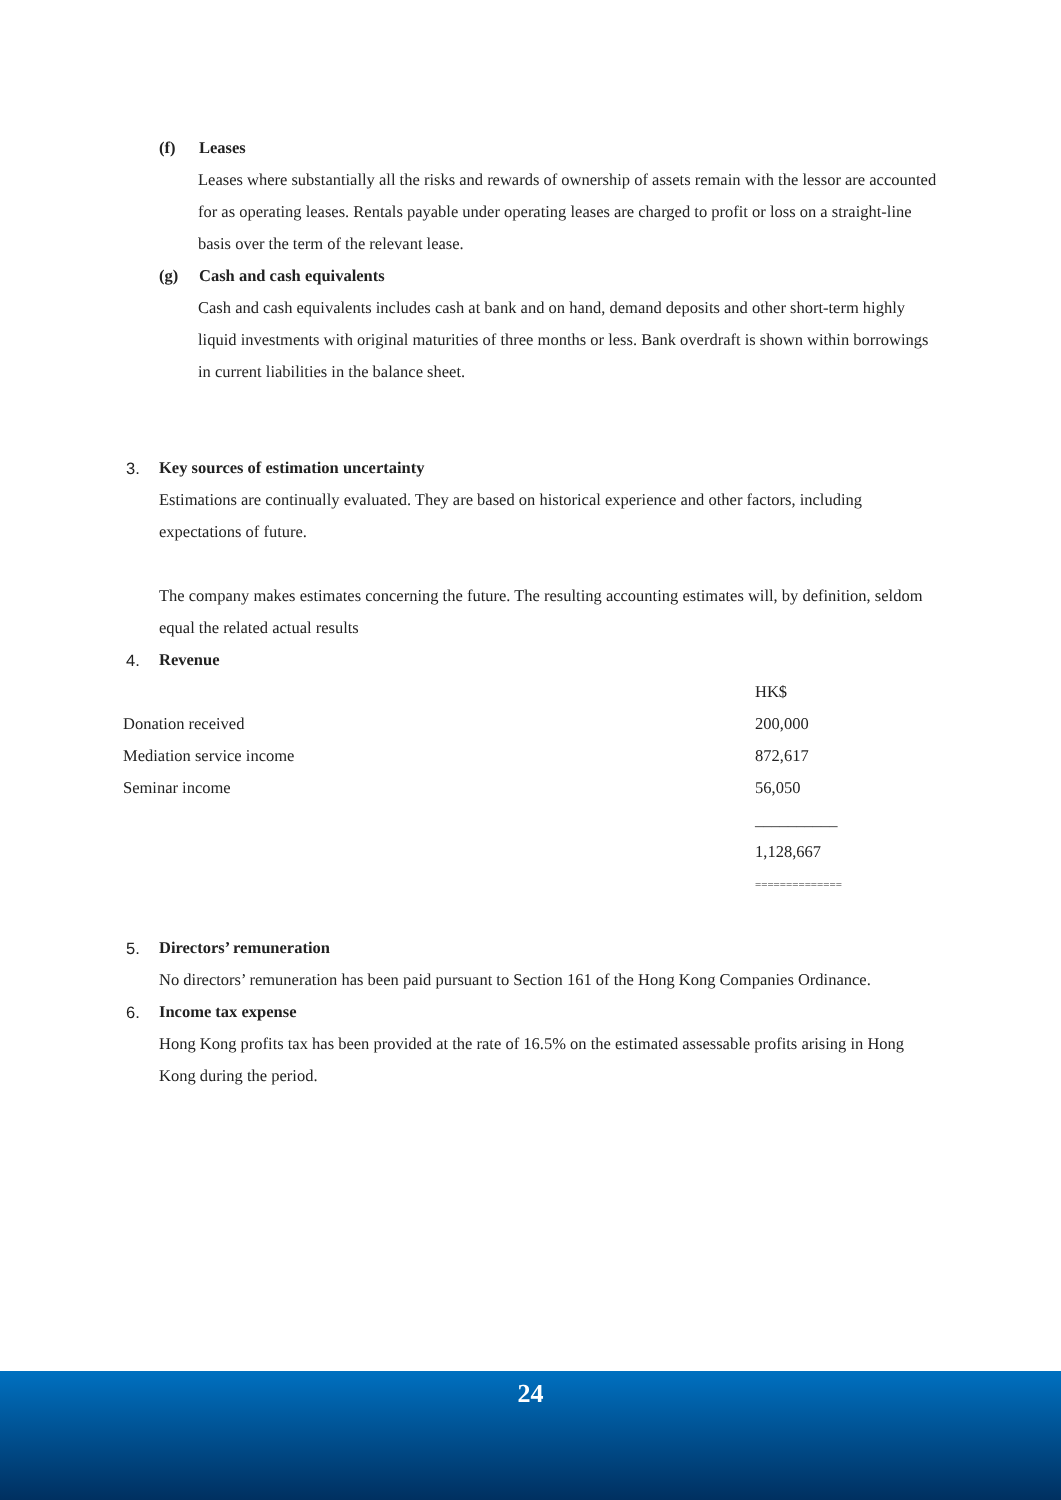(f) Leases
Leases where substantially all the risks and rewards of ownership of assets remain with the lessor are accounted for as operating leases. Rentals payable under operating leases are charged to profit or loss on a straight-line basis over the term of the relevant lease.
(g) Cash and cash equivalents
Cash and cash equivalents includes cash at bank and on hand, demand deposits and other short-term highly liquid investments with original maturities of three months or less. Bank overdraft is shown within borrowings in current liabilities in the balance sheet.
3. Key sources of estimation uncertainty
Estimations are continually evaluated. They are based on historical experience and other factors, including expectations of future.
The company makes estimates concerning the future. The resulting accounting estimates will, by definition, seldom equal the related actual results
4. Revenue
| | HK$ |
| Donation received | 200,000 |
| Mediation service income | 872,617 |
| Seminar income | 56,050 |
| | __________ |
| | 1,128,667 |
| | ============== |
5. Directors’ remuneration
No directors’ remuneration has been paid pursuant to Section 161 of the Hong Kong Companies Ordinance.
6. Income tax expense
Hong Kong profits tax has been provided at the rate of 16.5% on the estimated assessable profits arising in Hong Kong during the period.
24